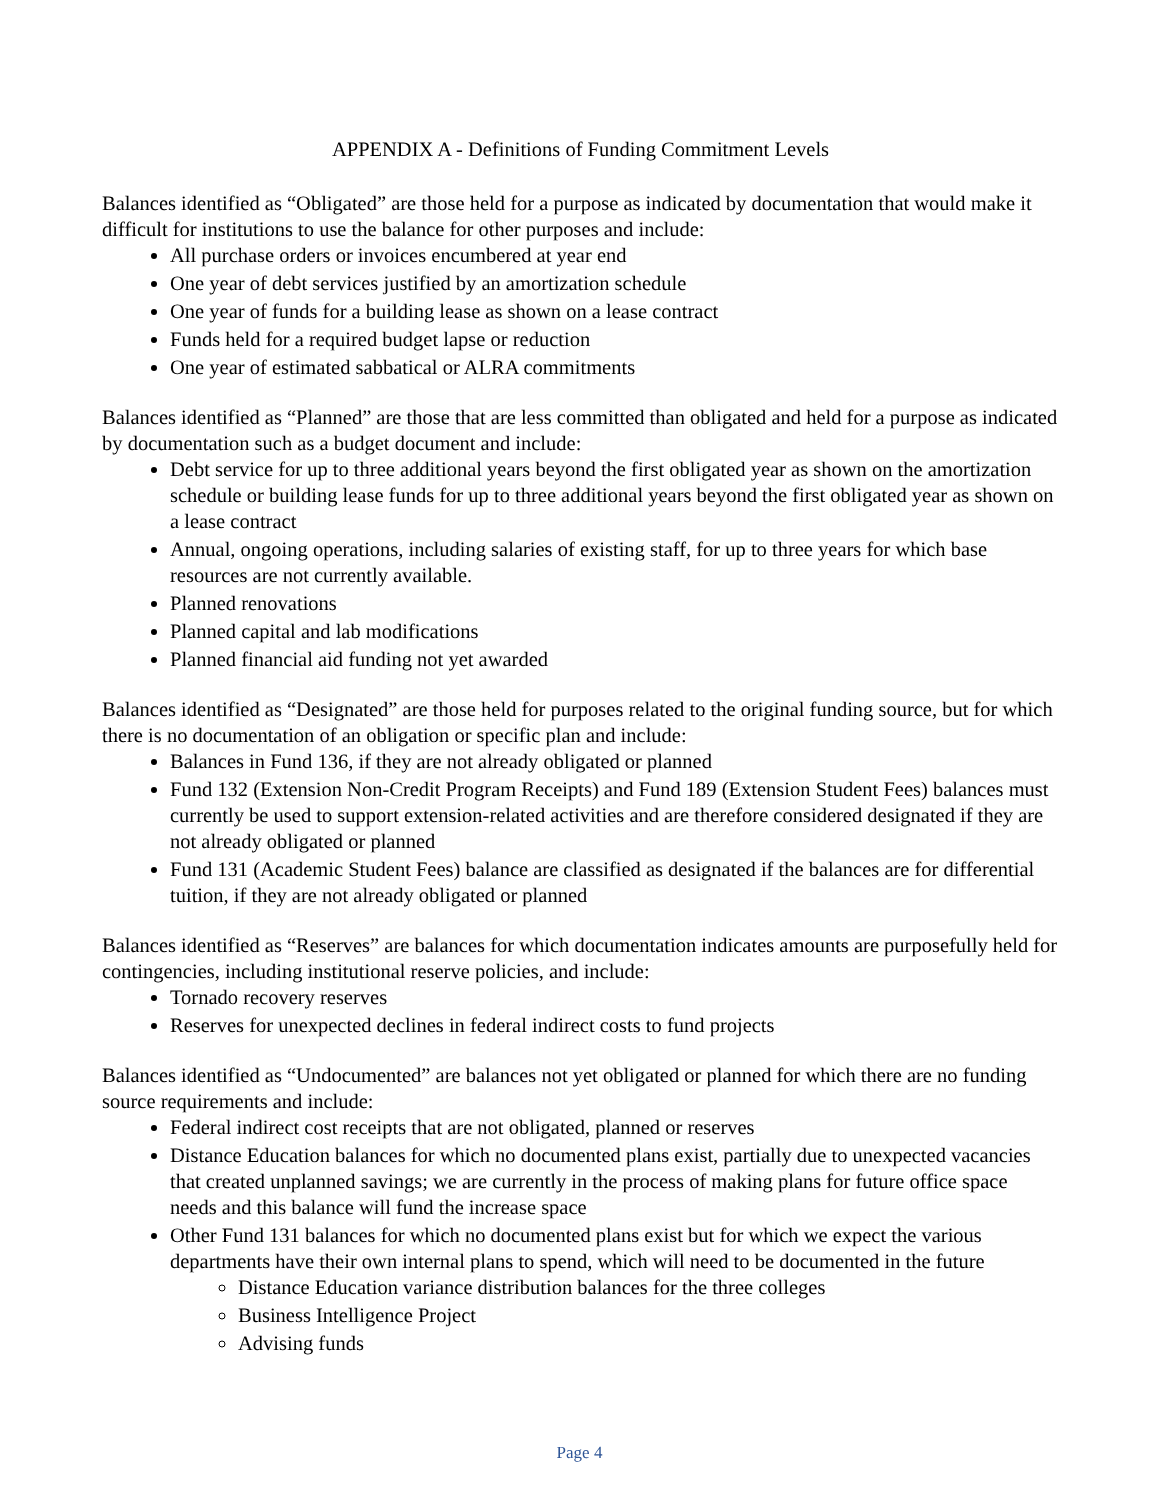APPENDIX A - Definitions of Funding Commitment Levels
Balances identified as “Obligated” are those held for a purpose as indicated by documentation that would make it difficult for institutions to use the balance for other purposes and include:
All purchase orders or invoices encumbered at year end
One year of debt services justified by an amortization schedule
One year of funds for a building lease as shown on a lease contract
Funds held for a required budget lapse or reduction
One year of estimated sabbatical or ALRA commitments
Balances identified as “Planned” are those that are less committed than obligated and held for a purpose as indicated by documentation such as a budget document and include:
Debt service for up to three additional years beyond the first obligated year as shown on the amortization schedule or building lease funds for up to three additional years beyond the first obligated year as shown on a lease contract
Annual, ongoing operations, including salaries of existing staff, for up to three years for which base resources are not currently available.
Planned renovations
Planned capital and lab modifications
Planned financial aid funding not yet awarded
Balances identified as “Designated” are those held for purposes related to the original funding source, but for which there is no documentation of an obligation or specific plan and include:
Balances in Fund 136, if they are not already obligated or planned
Fund 132 (Extension Non-Credit Program Receipts) and Fund 189 (Extension Student Fees) balances must currently be used to support extension-related activities and are therefore considered designated if they are not already obligated or planned
Fund 131 (Academic Student Fees) balance are classified as designated if the balances are for differential tuition, if they are not already obligated or planned
Balances identified as “Reserves” are balances for which documentation indicates amounts are purposefully held for contingencies, including institutional reserve policies, and include:
Tornado recovery reserves
Reserves for unexpected declines in federal indirect costs to fund projects
Balances identified as “Undocumented” are balances not yet obligated or planned for which there are no funding source requirements and include:
Federal indirect cost receipts that are not obligated, planned or reserves
Distance Education balances for which no documented plans exist, partially due to unexpected vacancies that created unplanned savings; we are currently in the process of making plans for future office space needs and this balance will fund the increase space
Other Fund 131 balances for which no documented plans exist but for which we expect the various departments have their own internal plans to spend, which will need to be documented in the future
Distance Education variance distribution balances for the three colleges
Business Intelligence Project
Advising funds
Page 4